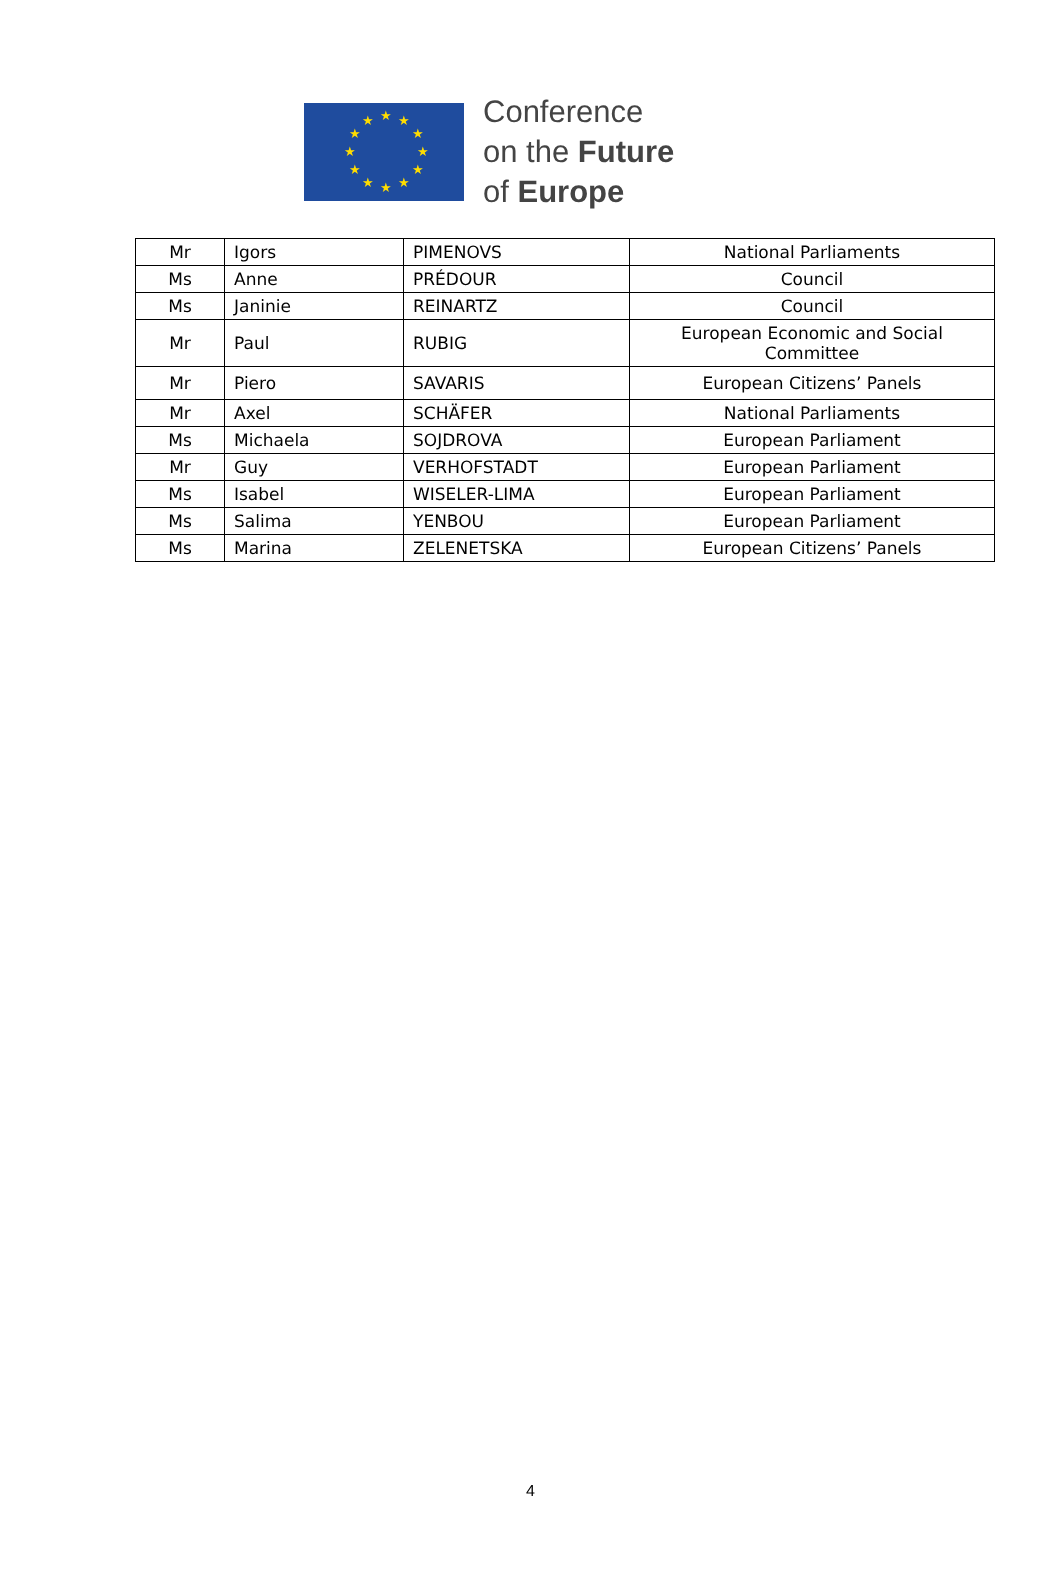★ ★ ★
★ ★
★ ★
★ ★
★ ★ ★
Conference
on the Future
of Europe
| Mr | Igors | PIMENOVS | National Parliaments |
| Ms | Anne | PRÉDOUR | Council |
| Ms | Janinie | REINARTZ | Council |
| Mr | Paul | RUBIG | European Economic and Social Committee |
| Mr | Piero | SAVARIS | European Citizens’ Panels |
| Mr | Axel | SCHÄFER | National Parliaments |
| Ms | Michaela | SOJDROVA | European Parliament |
| Mr | Guy | VERHOFSTADT | European Parliament |
| Ms | Isabel | WISELER-LIMA | European Parliament |
| Ms | Salima | YENBOU | European Parliament |
| Ms | Marina | ZELENETSKA | European Citizens’ Panels |
4